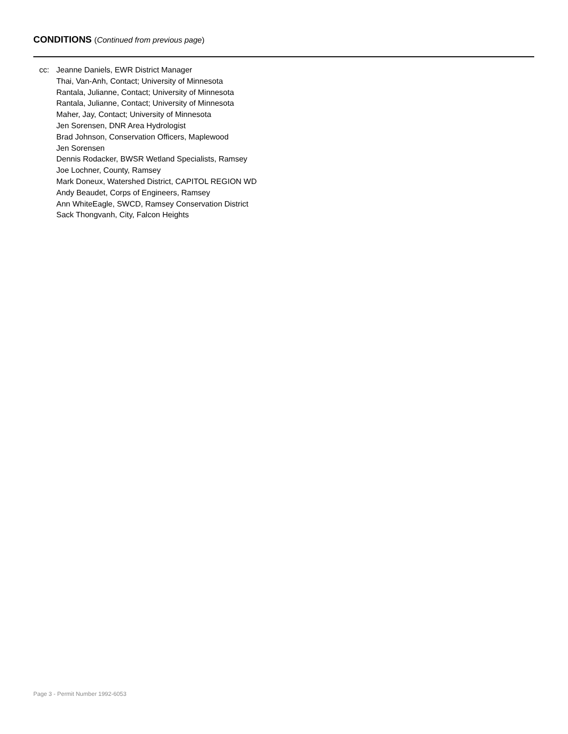CONDITIONS (Continued from previous page)
cc: Jeanne Daniels, EWR District Manager
Thai, Van-Anh, Contact; University of Minnesota
Rantala, Julianne, Contact; University of Minnesota
Rantala, Julianne, Contact; University of Minnesota
Maher, Jay, Contact; University of Minnesota
Jen Sorensen, DNR Area Hydrologist
Brad Johnson, Conservation Officers, Maplewood
Jen Sorensen
Dennis Rodacker, BWSR Wetland Specialists, Ramsey
Joe Lochner, County, Ramsey
Mark Doneux, Watershed District, CAPITOL REGION WD
Andy Beaudet, Corps of Engineers, Ramsey
Ann WhiteEagle, SWCD, Ramsey Conservation District
Sack Thongvanh, City, Falcon Heights
Page 3 - Permit Number 1992-6053